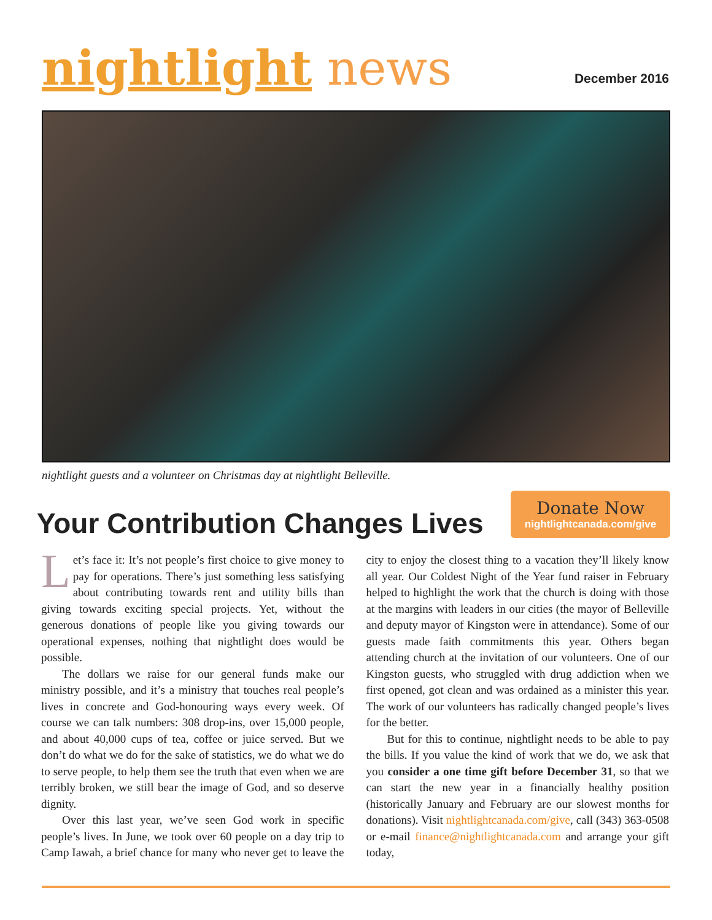nightlight news
December 2016
nightlight guests and a volunteer on Christmas day at nightlight Belleville.
Your Contribution Changes Lives
Donate Now
nightlightcanada.com/give
Let’s face it: It’s not people’s first choice to give money to pay for operations. There’s just something less satisfying about contributing towards rent and utility bills than giving towards exciting special projects. Yet, without the generous donations of people like you giving towards our operational expenses, nothing that nightlight does would be possible.
The dollars we raise for our general funds make our ministry possible, and it’s a ministry that touches real people’s lives in concrete and God-honouring ways every week. Of course we can talk numbers: 308 drop-ins, over 15,000 people, and about 40,000 cups of tea, coffee or juice served. But we don’t do what we do for the sake of statistics, we do what we do to serve people, to help them see the truth that even when we are terribly broken, we still bear the image of God, and so deserve dignity.
Over this last year, we’ve seen God work in specific people’s lives. In June, we took over 60 people on a day trip to Camp Iawah, a brief chance for many who never get to leave the city to enjoy the closest thing to a vacation they’ll likely know all year. Our Coldest Night of the Year fund raiser in February helped to highlight the work that the church is doing with those at the margins with leaders in our cities (the mayor of Belleville and deputy mayor of Kingston were in attendance). Some of our guests made faith commitments this year. Others began attending church at the invitation of our volunteers. One of our Kingston guests, who struggled with drug addiction when we first opened, got clean and was ordained as a minister this year. The work of our volunteers has radically changed people’s lives for the better.
But for this to continue, nightlight needs to be able to pay the bills. If you value the kind of work that we do, we ask that you consider a one time gift before December 31, so that we can start the new year in a financially healthy position (historically January and February are our slowest months for donations). Visit nightlightcanada.com/give, call (343) 363-0508 or e-mail finance@nightlightcanada.com and arrange your gift today,